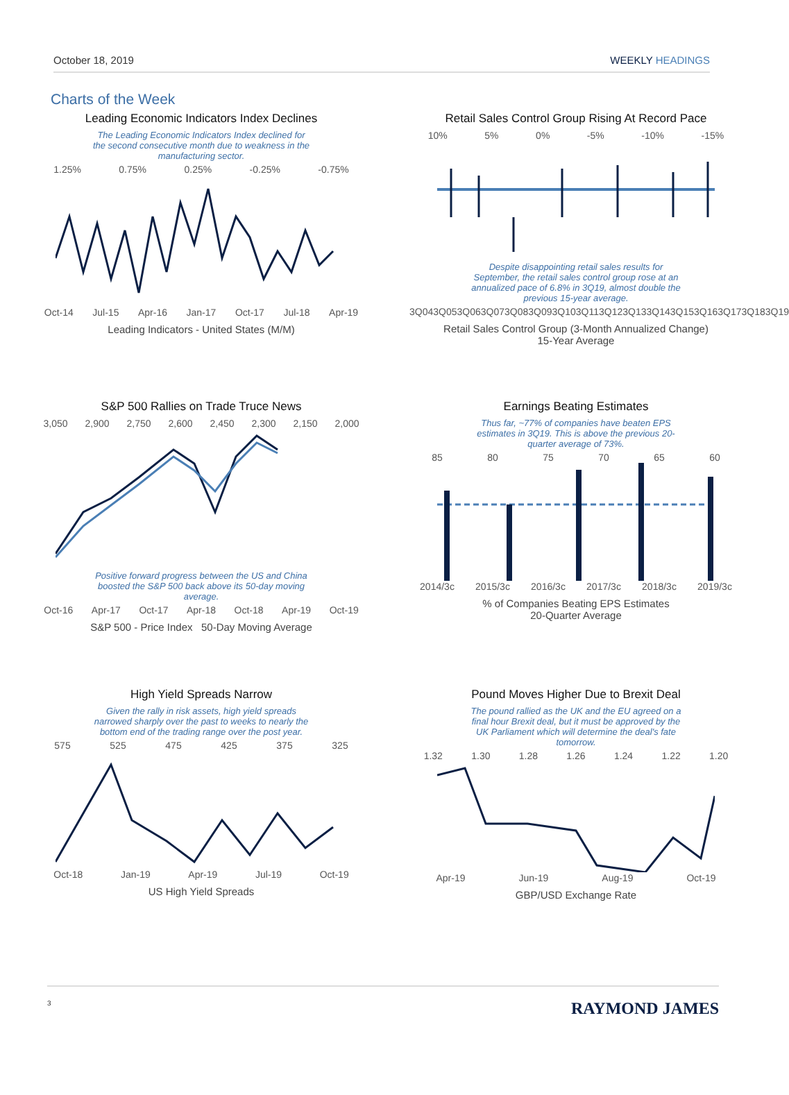October 18, 2019 WEEKLY HEADINGS
Charts of the Week
Leading Economic Indicators Index Declines
The Leading Economic Indicators Index declined for the second consecutive month due to weakness in the manufacturing sector.
1.25% 0.75% 0.25% -0.25% -0.75%
Oct-14 Jul-15 Apr-16 Jan-17 Oct-17 Jul-18 Apr-19
Leading Indicators - United States (M/M)
Retail Sales Control Group Rising At Record Pace
10% 5% 0% -5% -10% -15%
Despite disappointing retail sales results for September, the retail sales control group rose at an annualized pace of 6.8% in 3Q19, almost double the previous 15-year average.
3Q04 3Q05 3Q06 3Q07 3Q08 3Q09 3Q10 3Q11 3Q12 3Q13 3Q14 3Q15 3Q16 3Q17 3Q18 3Q19
Retail Sales Control Group (3-Month Annualized Change)
15-Year Average
S&P 500 Rallies on Trade Truce News
3,050 2,900 2,750 2,600 2,450 2,300 2,150 2,000
Positive forward progress between the US and China boosted the S&P 500 back above its 50-day moving average.
Oct-16 Apr-17 Oct-17 Apr-18 Oct-18 Apr-19 Oct-19
S&P 500 - Price Index 50-Day Moving Average
Earnings Beating Estimates
Thus far, ~77% of companies have beaten EPS estimates in 3Q19. This is above the previous 20-quarter average of 73%.
85 80 75 70 65 60
2014/3c 2015/3c 2016/3c 2017/3c 2018/3c 2019/3c
% of Companies Beating EPS Estimates
20-Quarter Average
High Yield Spreads Narrow
Given the rally in risk assets, high yield spreads narrowed sharply over the past to weeks to nearly the bottom end of the trading range over the post year.
575 525 475 425 375 325
Oct-18 Jan-19 Apr-19 Jul-19 Oct-19
US High Yield Spreads
Pound Moves Higher Due to Brexit Deal
The pound rallied as the UK and the EU agreed on a final hour Brexit deal, but it must be approved by the UK Parliament which will determine the deal's fate tomorrow.
1.32 1.30 1.28 1.26 1.24 1.22 1.20
Apr-19 Jun-19 Aug-19 Oct-19
GBP/USD Exchange Rate
3 RAYMOND JAMES